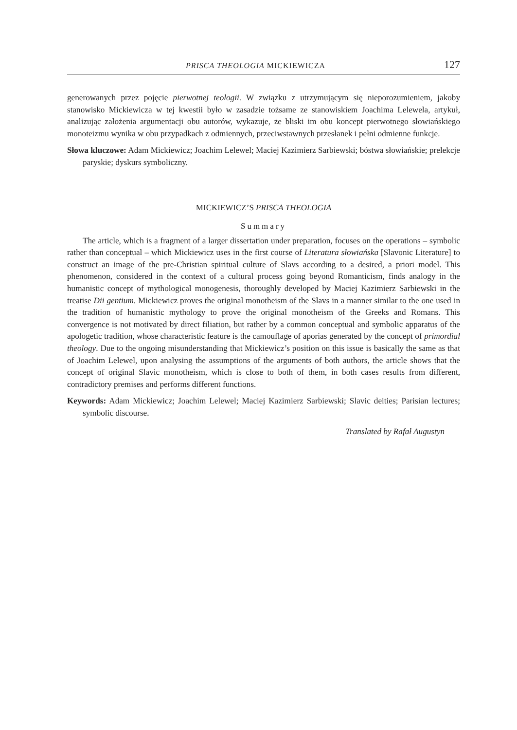PRISCA THEOLOGIA MICKIEWICZA 127
generowanych przez pojęcie pierwotnej teologii. W związku z utrzymującym się nieporozumieniem, jakoby stanowisko Mickiewicza w tej kwestii było w zasadzie tożsame ze stanowiskiem Joachima Lelewela, artykuł, analizując założenia argumentacji obu autorów, wykazuje, że bliski im obu koncept pierwotnego słowiańskiego monoteizmu wynika w obu przypadkach z odmiennych, przeciwstawnych przesłanek i pełni odmienne funkcje.
Słowa kluczowe: Adam Mickiewicz; Joachim Lelewel; Maciej Kazimierz Sarbiewski; bóstwa słowiańskie; prelekcje paryskie; dyskurs symboliczny.
MICKIEWICZ’S PRISCA THEOLOGIA
Summary
The article, which is a fragment of a larger dissertation under preparation, focuses on the operations – symbolic rather than conceptual – which Mickiewicz uses in the first course of Literatura słowiańska [Slavonic Literature] to construct an image of the pre-Christian spiritual culture of Slavs according to a desired, a priori model. This phenomenon, considered in the context of a cultural process going beyond Romanticism, finds analogy in the humanistic concept of mythological monogenesis, thoroughly developed by Maciej Kazimierz Sarbiewski in the treatise Dii gentium. Mickiewicz proves the original monotheism of the Slavs in a manner similar to the one used in the tradition of humanistic mythology to prove the original monotheism of the Greeks and Romans. This convergence is not motivated by direct filiation, but rather by a common conceptual and symbolic apparatus of the apologetic tradition, whose characteristic feature is the camouflage of aporias generated by the concept of primordial theology. Due to the ongoing misunderstanding that Mickiewicz’s position on this issue is basically the same as that of Joachim Lelewel, upon analysing the assumptions of the arguments of both authors, the article shows that the concept of original Slavic monotheism, which is close to both of them, in both cases results from different, contradictory premises and performs different functions.
Keywords: Adam Mickiewicz; Joachim Lelewel; Maciej Kazimierz Sarbiewski; Slavic deities; Parisian lectures; symbolic discourse.
Translated by Rafał Augustyn